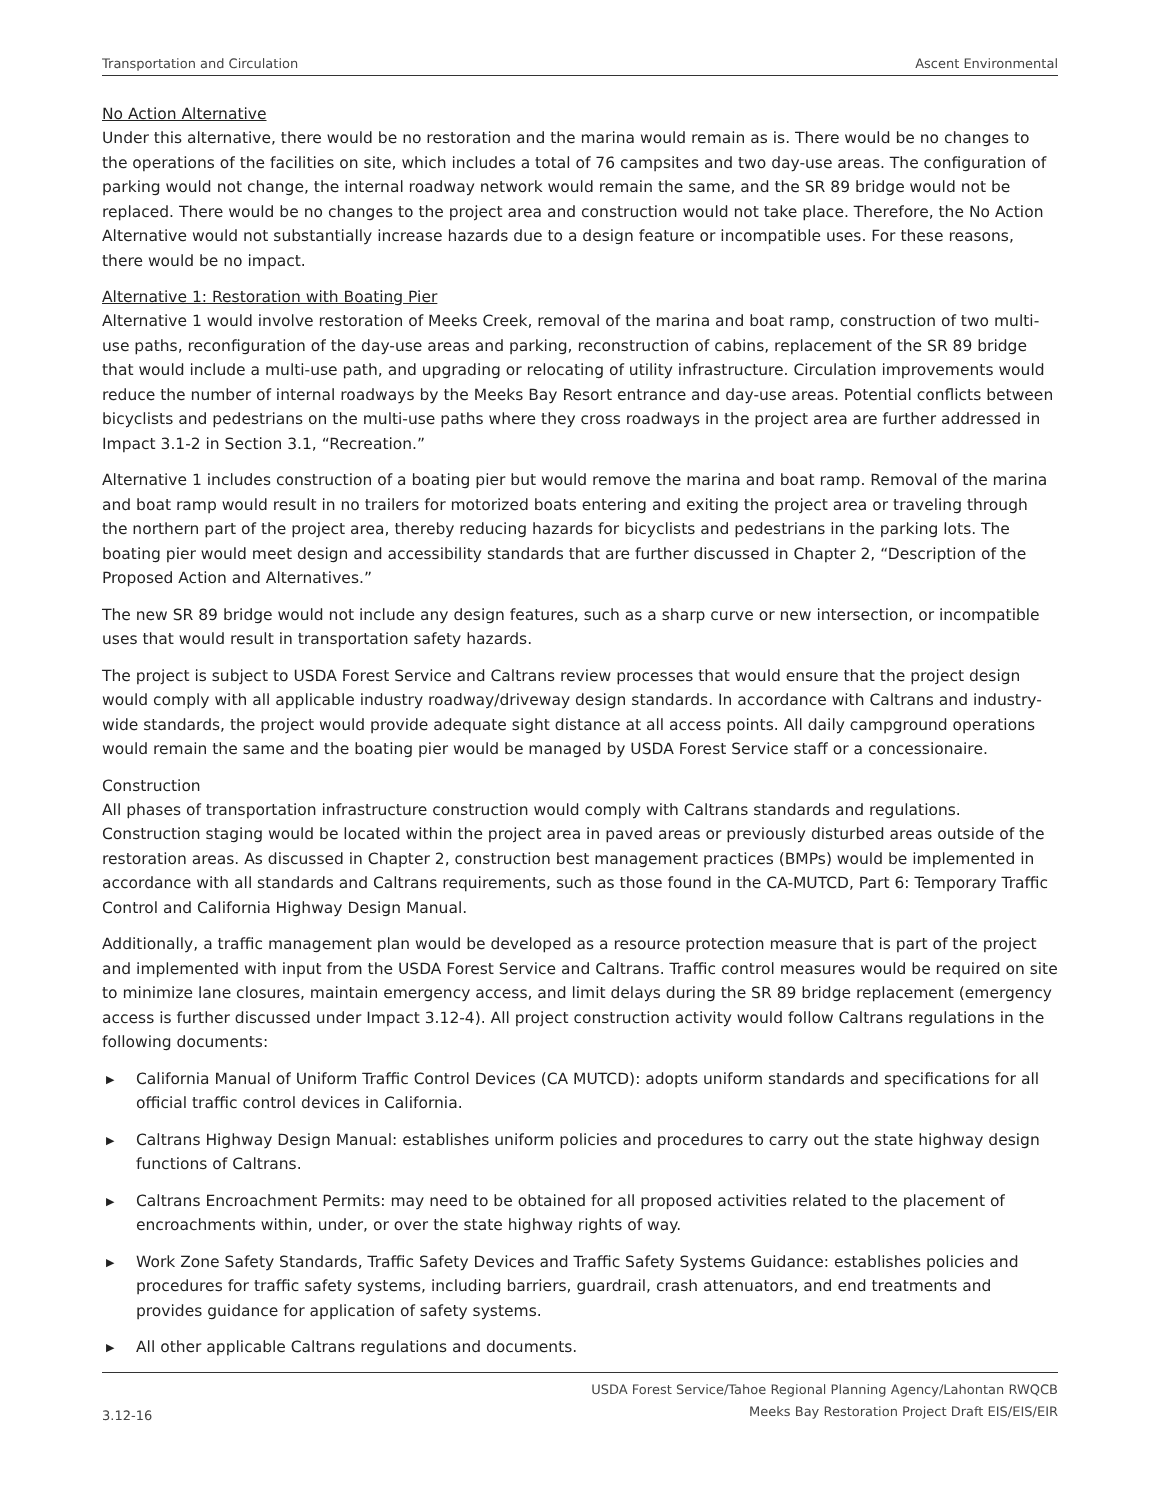Transportation and Circulation Ascent Environmental
No Action Alternative
Under this alternative, there would be no restoration and the marina would remain as is. There would be no changes to the operations of the facilities on site, which includes a total of 76 campsites and two day-use areas. The configuration of parking would not change, the internal roadway network would remain the same, and the SR 89 bridge would not be replaced. There would be no changes to the project area and construction would not take place. Therefore, the No Action Alternative would not substantially increase hazards due to a design feature or incompatible uses. For these reasons, there would be no impact.
Alternative 1: Restoration with Boating Pier
Alternative 1 would involve restoration of Meeks Creek, removal of the marina and boat ramp, construction of two multi-use paths, reconfiguration of the day-use areas and parking, reconstruction of cabins, replacement of the SR 89 bridge that would include a multi-use path, and upgrading or relocating of utility infrastructure. Circulation improvements would reduce the number of internal roadways by the Meeks Bay Resort entrance and day-use areas. Potential conflicts between bicyclists and pedestrians on the multi-use paths where they cross roadways in the project area are further addressed in Impact 3.1-2 in Section 3.1, “Recreation.”
Alternative 1 includes construction of a boating pier but would remove the marina and boat ramp. Removal of the marina and boat ramp would result in no trailers for motorized boats entering and exiting the project area or traveling through the northern part of the project area, thereby reducing hazards for bicyclists and pedestrians in the parking lots. The boating pier would meet design and accessibility standards that are further discussed in Chapter 2, “Description of the Proposed Action and Alternatives.”
The new SR 89 bridge would not include any design features, such as a sharp curve or new intersection, or incompatible uses that would result in transportation safety hazards.
The project is subject to USDA Forest Service and Caltrans review processes that would ensure that the project design would comply with all applicable industry roadway/driveway design standards. In accordance with Caltrans and industry-wide standards, the project would provide adequate sight distance at all access points. All daily campground operations would remain the same and the boating pier would be managed by USDA Forest Service staff or a concessionaire.
Construction
All phases of transportation infrastructure construction would comply with Caltrans standards and regulations. Construction staging would be located within the project area in paved areas or previously disturbed areas outside of the restoration areas. As discussed in Chapter 2, construction best management practices (BMPs) would be implemented in accordance with all standards and Caltrans requirements, such as those found in the CA-MUTCD, Part 6: Temporary Traffic Control and California Highway Design Manual.
Additionally, a traffic management plan would be developed as a resource protection measure that is part of the project and implemented with input from the USDA Forest Service and Caltrans. Traffic control measures would be required on site to minimize lane closures, maintain emergency access, and limit delays during the SR 89 bridge replacement (emergency access is further discussed under Impact 3.12-4). All project construction activity would follow Caltrans regulations in the following documents:
▶ California Manual of Uniform Traffic Control Devices (CA MUTCD): adopts uniform standards and specifications for all official traffic control devices in California.
▶ Caltrans Highway Design Manual: establishes uniform policies and procedures to carry out the state highway design functions of Caltrans.
▶ Caltrans Encroachment Permits: may need to be obtained for all proposed activities related to the placement of encroachments within, under, or over the state highway rights of way.
▶ Work Zone Safety Standards, Traffic Safety Devices and Traffic Safety Systems Guidance: establishes policies and procedures for traffic safety systems, including barriers, guardrail, crash attenuators, and end treatments and provides guidance for application of safety systems.
▶ All other applicable Caltrans regulations and documents.
3.12-16
USDA Forest Service/Tahoe Regional Planning Agency/Lahontan RWQCB
Meeks Bay Restoration Project Draft EIS/EIS/EIR